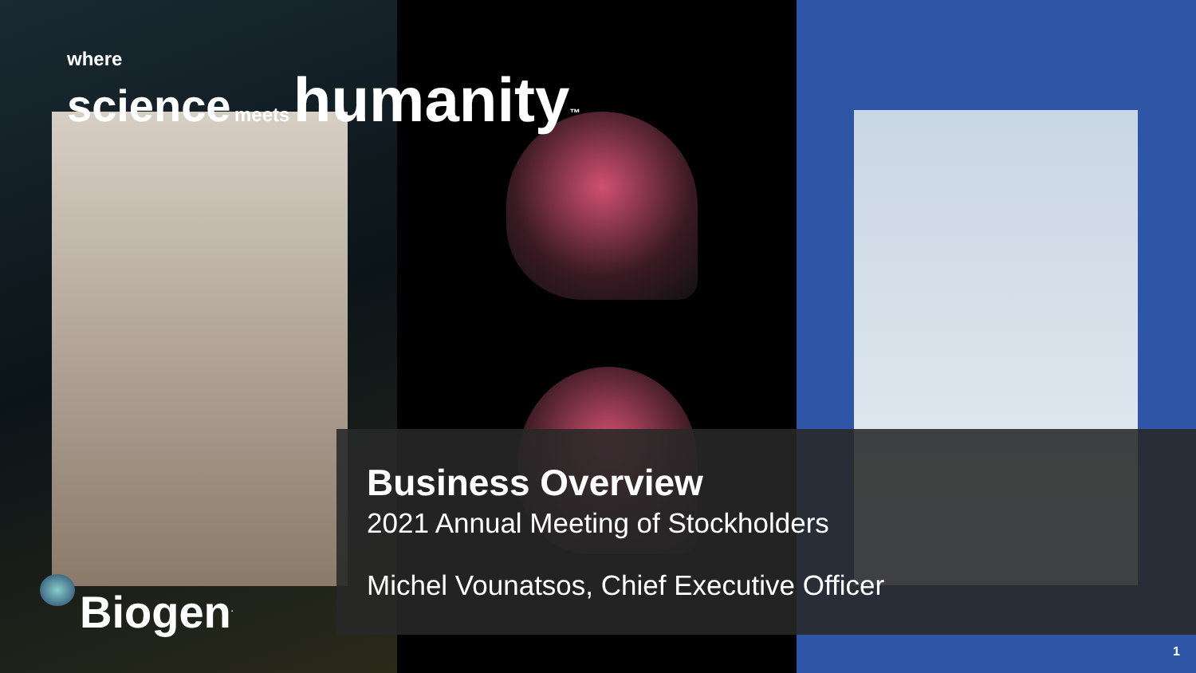where
science meets humanity<sup>™</sup>
Business Overview
2021 Annual Meeting of Stockholders
Michel Vounatsos, Chief Executive Officer
Biogen<sup>.</sup>
1